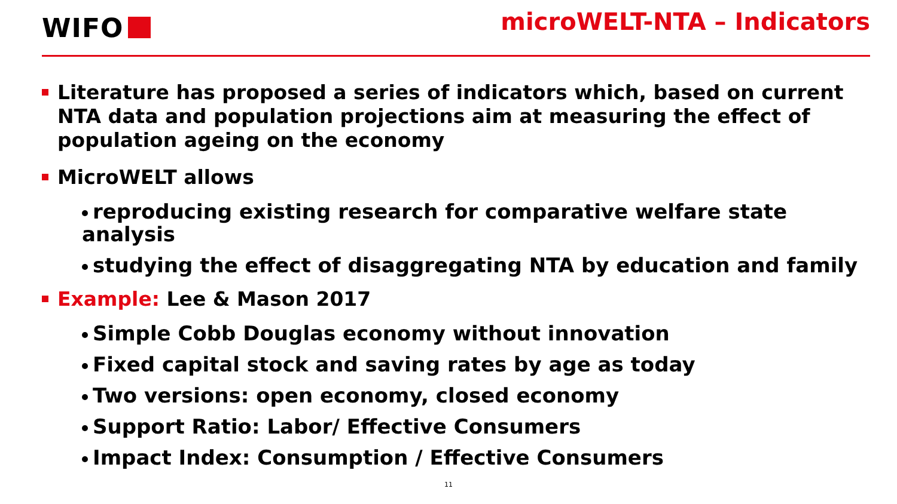WIFO microWELT-NTA – Indicators
Literature has proposed a series of indicators which, based on current NTA data and population projections aim at measuring the effect of population ageing on the economy
MicroWELT allows
reproducing existing research for comparative welfare state analysis
studying the effect of disaggregating NTA by education and family
Example: Lee & Mason 2017
Simple Cobb Douglas economy without innovation
Fixed capital stock and saving rates by age as today
Two versions: open economy, closed economy
Support Ratio: Labor/ Effective Consumers
Impact Index: Consumption / Effective Consumers
11